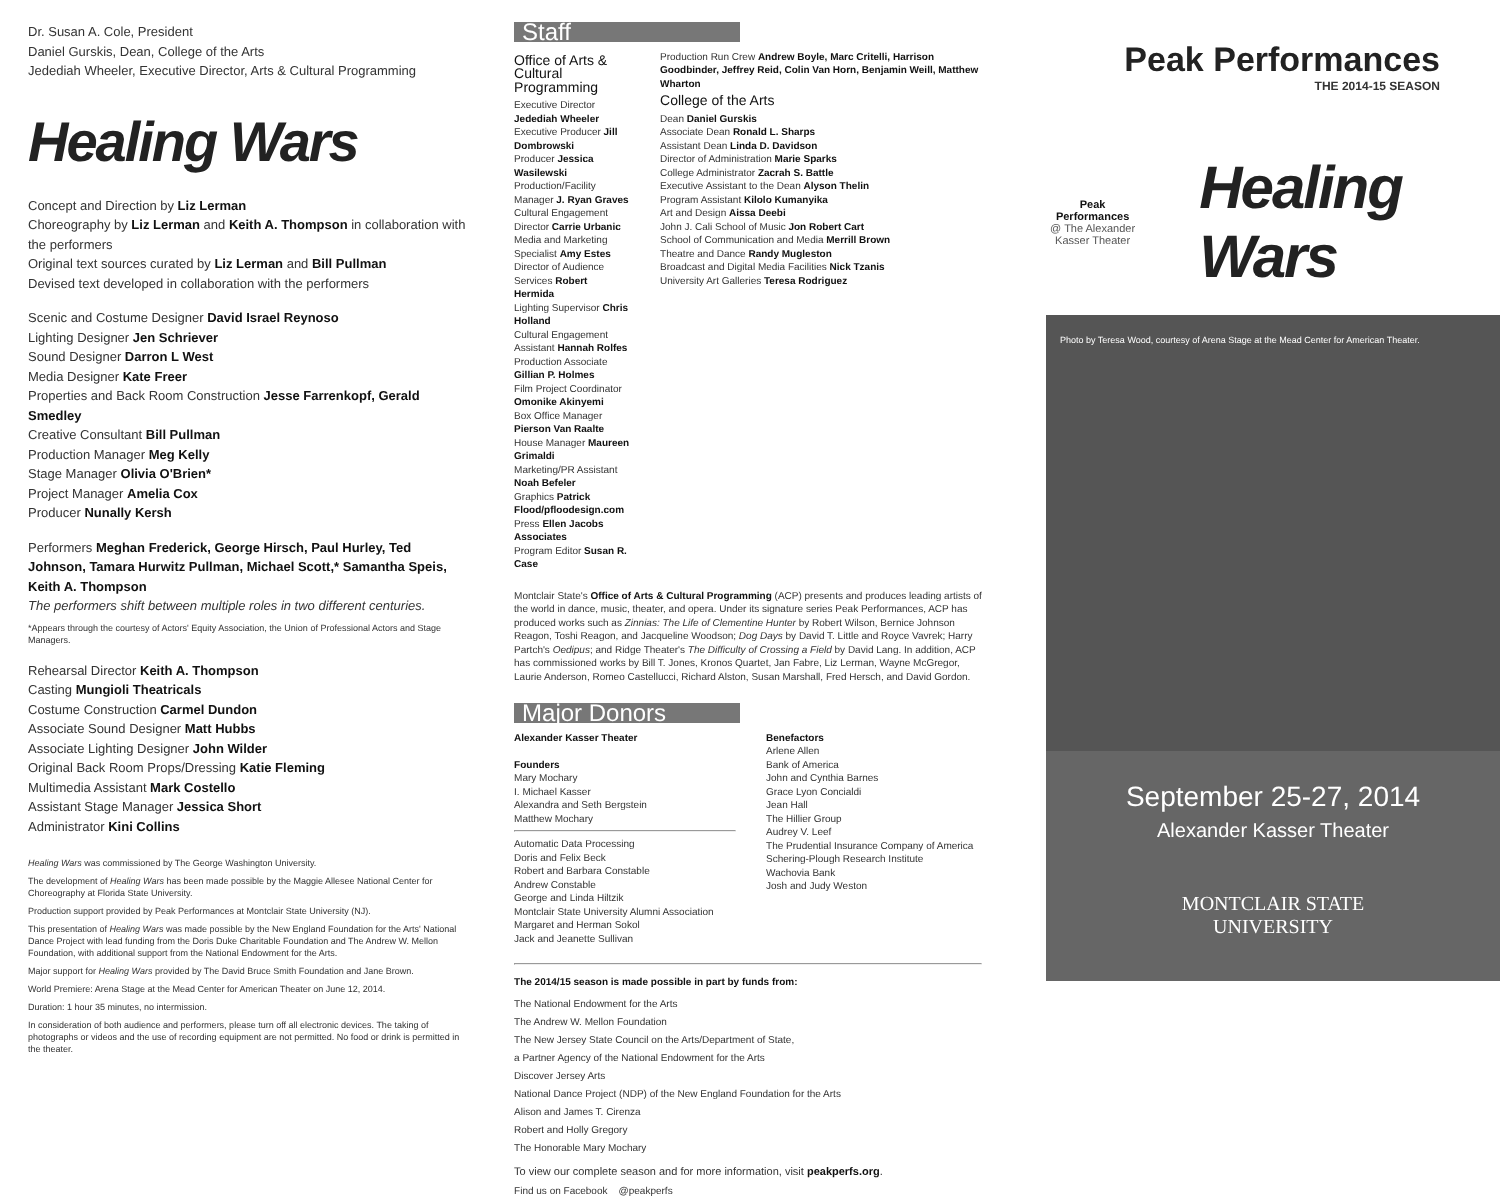Dr. Susan A. Cole, President
Daniel Gurskis, Dean, College of the Arts
Jedediah Wheeler, Executive Director, Arts & Cultural Programming
Healing Wars
Concept and Direction by Liz Lerman
Choreography by Liz Lerman and Keith A. Thompson in collaboration with the performers
Original text sources curated by Liz Lerman and Bill Pullman
Devised text developed in collaboration with the performers
Scenic and Costume Designer David Israel Reynoso
Lighting Designer Jen Schriever
Sound Designer Darron L West
Media Designer Kate Freer
Properties and Back Room Construction Jesse Farrenkopf, Gerald Smedley
Creative Consultant Bill Pullman
Production Manager Meg Kelly
Stage Manager Olivia O'Brien*
Project Manager Amelia Cox
Producer Nunally Kersh
Performers Meghan Frederick, George Hirsch, Paul Hurley, Ted Johnson, Tamara Hurwitz Pullman, Michael Scott,* Samantha Speis, Keith A. Thompson
The performers shift between multiple roles in two different centuries.
*Appears through the courtesy of Actors' Equity Association, the Union of Professional Actors and Stage Managers.
Rehearsal Director Keith A. Thompson
Casting Mungioli Theatricals
Costume Construction Carmel Dundon
Associate Sound Designer Matt Hubbs
Associate Lighting Designer John Wilder
Original Back Room Props/Dressing Katie Fleming
Multimedia Assistant Mark Costello
Assistant Stage Manager Jessica Short
Administrator Kini Collins
Healing Wars was commissioned by The George Washington University.
The development of Healing Wars has been made possible by the Maggie Allesee National Center for Choreography at Florida State University.
Production support provided by Peak Performances at Montclair State University (NJ).
This presentation of Healing Wars was made possible by the New England Foundation for the Arts' National Dance Project with lead funding from the Doris Duke Charitable Foundation and The Andrew W. Mellon Foundation, with additional support from the National Endowment for the Arts.
Major support for Healing Wars provided by The David Bruce Smith Foundation and Jane Brown.
World Premiere: Arena Stage at the Mead Center for American Theater on June 12, 2014.
Duration: 1 hour 35 minutes, no intermission.
In consideration of both audience and performers, please turn off all electronic devices. The taking of photographs or videos and the use of recording equipment are not permitted. No food or drink is permitted in the theater.
Staff
Office of Arts & Cultural Programming
Executive Director Jedediah Wheeler
Executive Producer Jill Dombrowski
Producer Jessica Wasilewski
Production/Facility Manager J. Ryan Graves
Cultural Engagement Director Carrie Urbanic
Media and Marketing Specialist Amy Estes
Director of Audience Services Robert Hermida
Lighting Supervisor Chris Holland
Cultural Engagement Assistant Hannah Rolfes
Production Associate Gillian P. Holmes
Film Project Coordinator Omonike Akinyemi
Box Office Manager Pierson Van Raalte
House Manager Maureen Grimaldi
Marketing/PR Assistant Noah Befeler
Graphics Patrick Flood/pfloodesign.com
Press Ellen Jacobs Associates
Program Editor Susan R. Case
Production Run Crew Andrew Boyle, Marc Critelli, Harrison Goodbinder, Jeffrey Reid, Colin Van Horn, Benjamin Weill, Matthew Wharton
College of the Arts
Dean Daniel Gurskis
Associate Dean Ronald L. Sharps
Assistant Dean Linda D. Davidson
Director of Administration Marie Sparks
College Administrator Zacrah S. Battle
Executive Assistant to the Dean Alyson Thelin
Program Assistant Kilolo Kumanyika
Art and Design Aissa Deebi
John J. Cali School of Music Jon Robert Cart
School of Communication and Media Merrill Brown
Theatre and Dance Randy Mugleston
Broadcast and Digital Media Facilities Nick Tzanis
University Art Galleries Teresa Rodriguez
Montclair State's Office of Arts & Cultural Programming (ACP) presents and produces leading artists of the world in dance, music, theater, and opera. Under its signature series Peak Performances, ACP has produced works such as Zinnias: The Life of Clementine Hunter by Robert Wilson, Bernice Johnson Reagon, Toshi Reagon, and Jacqueline Woodson; Dog Days by David T. Little and Royce Vavrek; Harry Partch's Oedipus; and Ridge Theater's The Difficulty of Crossing a Field by David Lang. In addition, ACP has commissioned works by Bill T. Jones, Kronos Quartet, Jan Fabre, Liz Lerman, Wayne McGregor, Laurie Anderson, Romeo Castellucci, Richard Alston, Susan Marshall, Fred Hersch, and David Gordon.
Major Donors
Alexander Kasser Theater
Founders
Mary Mochary
I. Michael Kasser
Alexandra and Seth Bergstein
Matthew Mochary
Automatic Data Processing
Doris and Felix Beck
Robert and Barbara Constable
Andrew Constable
George and Linda Hiltzik
Montclair State University Alumni Association
Margaret and Herman Sokol
Jack and Jeanette Sullivan
Benefactors
Arlene Allen
Bank of America
John and Cynthia Barnes
Grace Lyon Concialdi
Jean Hall
The Hillier Group
Audrey V. Leef
The Prudential Insurance Company of America
Schering-Plough Research Institute
Wachovia Bank
Josh and Judy Weston
The 2014/15 season is made possible in part by funds from:
The National Endowment for the Arts
The Andrew W. Mellon Foundation
The New Jersey State Council on the Arts/Department of State,
a Partner Agency of the National Endowment for the Arts
Discover Jersey Arts
National Dance Project (NDP) of the New England Foundation for the Arts
Alison and James T. Cirenza
Robert and Holly Gregory
The Honorable Mary Mochary
To view our complete season and for more information, visit peakperfs.org.
Find us on Facebook @peakperfs
Peak Performances
THE 2014-15 SEASON
Peak Performances
@ The Alexander Kasser Theater
Healing Wars
Photo by Teresa Wood, courtesy of Arena Stage at the Mead Center for American Theater.
September 25-27, 2014
Alexander Kasser Theater
MONTCLAIR STATE
UNIVERSITY